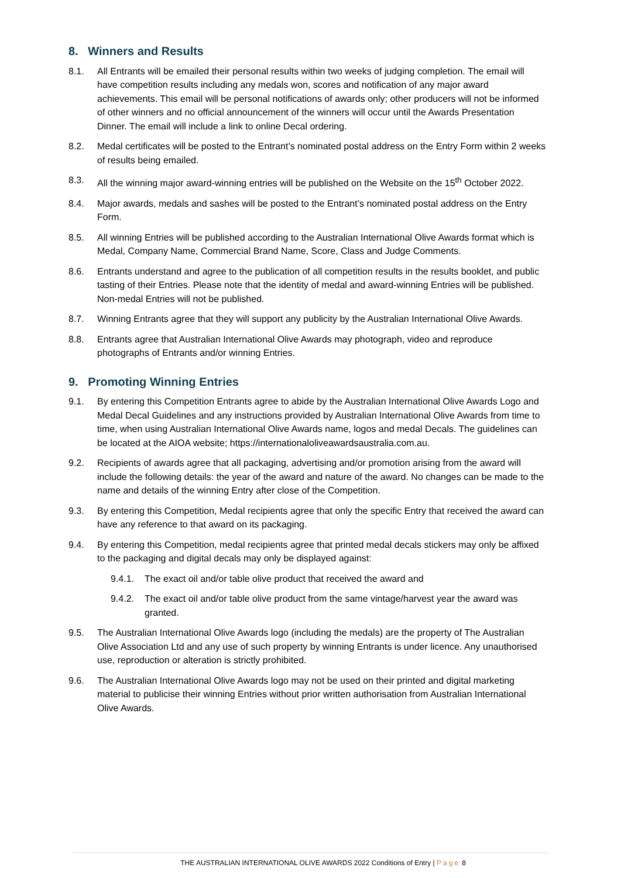8. Winners and Results
8.1. All Entrants will be emailed their personal results within two weeks of judging completion. The email will have competition results including any medals won, scores and notification of any major award achievements. This email will be personal notifications of awards only; other producers will not be informed of other winners and no official announcement of the winners will occur until the Awards Presentation Dinner. The email will include a link to online Decal ordering.
8.2. Medal certificates will be posted to the Entrant’s nominated postal address on the Entry Form within 2 weeks of results being emailed.
8.3. All the winning major award-winning entries will be published on the Website on the 15<sup>th</sup> October 2022.
8.4. Major awards, medals and sashes will be posted to the Entrant’s nominated postal address on the Entry Form.
8.5. All winning Entries will be published according to the Australian International Olive Awards format which is Medal, Company Name, Commercial Brand Name, Score, Class and Judge Comments.
8.6. Entrants understand and agree to the publication of all competition results in the results booklet, and public tasting of their Entries. Please note that the identity of medal and award-winning Entries will be published. Non-medal Entries will not be published.
8.7. Winning Entrants agree that they will support any publicity by the Australian International Olive Awards.
8.8. Entrants agree that Australian International Olive Awards may photograph, video and reproduce photographs of Entrants and/or winning Entries.
9. Promoting Winning Entries
9.1. By entering this Competition Entrants agree to abide by the Australian International Olive Awards Logo and Medal Decal Guidelines and any instructions provided by Australian International Olive Awards from time to time, when using Australian International Olive Awards name, logos and medal Decals. The guidelines can be located at the AIOA website; https://internationaloliveawardsaustralia.com.au.
9.2. Recipients of awards agree that all packaging, advertising and/or promotion arising from the award will include the following details: the year of the award and nature of the award. No changes can be made to the name and details of the winning Entry after close of the Competition.
9.3. By entering this Competition, Medal recipients agree that only the specific Entry that received the award can have any reference to that award on its packaging.
9.4. By entering this Competition, medal recipients agree that printed medal decals stickers may only be affixed to the packaging and digital decals may only be displayed against:
9.4.1. The exact oil and/or table olive product that received the award and
9.4.2. The exact oil and/or table olive product from the same vintage/harvest year the award was granted.
9.5. The Australian International Olive Awards logo (including the medals) are the property of The Australian Olive Association Ltd and any use of such property by winning Entrants is under licence. Any unauthorised use, reproduction or alteration is strictly prohibited.
9.6. The Australian International Olive Awards logo may not be used on their printed and digital marketing material to publicise their winning Entries without prior written authorisation from Australian International Olive Awards.
THE AUSTRALIAN INTERNATIONAL OLIVE AWARDS 2022 Conditions of Entry | Page 8